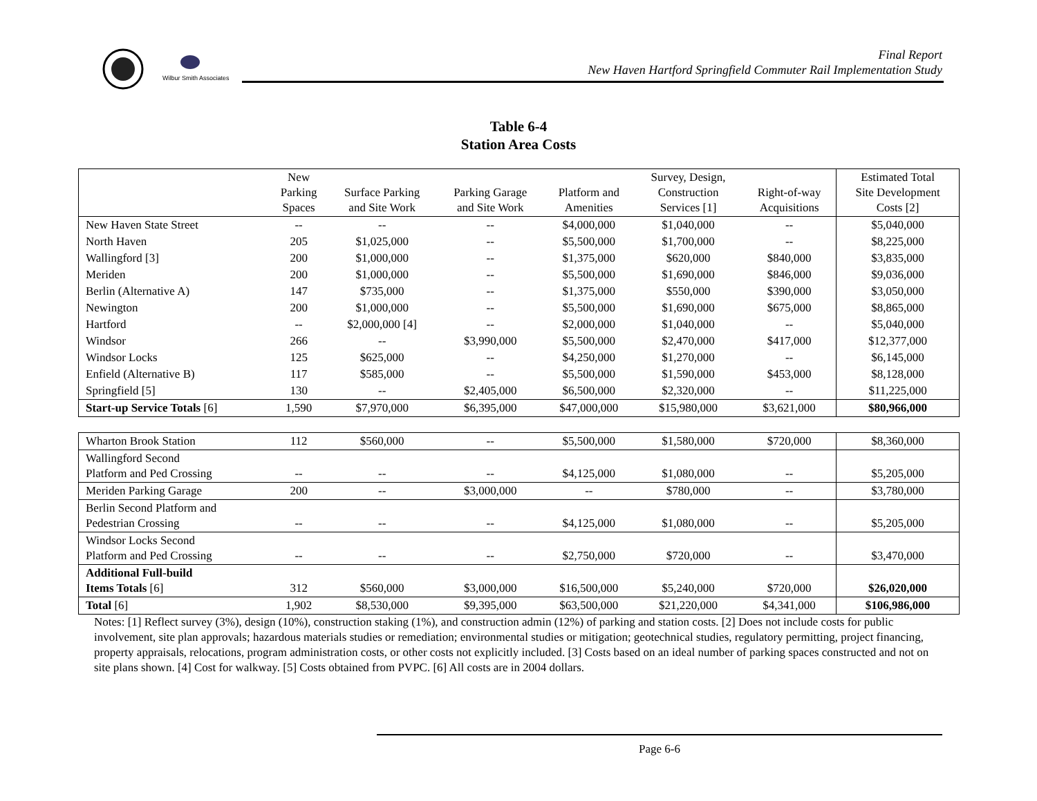Wilbur Smith Associates
Final Report
New Haven Hartford Springfield Commuter Rail Implementation Study
Table 6-4
Station Area Costs
| | New Parking Spaces | Surface Parking and Site Work | Parking Garage and Site Work | Platform and Amenities | Survey, Design, Construction Services [1] | Right-of-way Acquisitions | Estimated Total Site Development Costs [2] |
| --- | --- | --- | --- | --- | --- | --- | --- |
| New Haven State Street | -- | -- | -- | $4,000,000 | $1,040,000 | -- | $5,040,000 |
| North Haven | 205 | $1,025,000 | -- | $5,500,000 | $1,700,000 | -- | $8,225,000 |
| Wallingford [3] | 200 | $1,000,000 | -- | $1,375,000 | $620,000 | $840,000 | $3,835,000 |
| Meriden | 200 | $1,000,000 | -- | $5,500,000 | $1,690,000 | $846,000 | $9,036,000 |
| Berlin (Alternative A) | 147 | $735,000 | -- | $1,375,000 | $550,000 | $390,000 | $3,050,000 |
| Newington | 200 | $1,000,000 | -- | $5,500,000 | $1,690,000 | $675,000 | $8,865,000 |
| Hartford | -- | $2,000,000 [4] | -- | $2,000,000 | $1,040,000 | -- | $5,040,000 |
| Windsor | 266 | -- | $3,990,000 | $5,500,000 | $2,470,000 | $417,000 | $12,377,000 |
| Windsor Locks | 125 | $625,000 | -- | $4,250,000 | $1,270,000 | -- | $6,145,000 |
| Enfield (Alternative B) | 117 | $585,000 | -- | $5,500,000 | $1,590,000 | $453,000 | $8,128,000 |
| Springfield [5] | 130 | -- | $2,405,000 | $6,500,000 | $2,320,000 | -- | $11,225,000 |
| Start-up Service Totals [6] | 1,590 | $7,970,000 | $6,395,000 | $47,000,000 | $15,980,000 | $3,621,000 | $80,966,000 |
| Wharton Brook Station | 112 | $560,000 | -- | $5,500,000 | $1,580,000 | $720,000 | $8,360,000 |
| Wallingford Second Platform and Ped Crossing | -- | -- | -- | $4,125,000 | $1,080,000 | -- | $5,205,000 |
| Meriden Parking Garage | 200 | -- | $3,000,000 | -- | $780,000 | -- | $3,780,000 |
| Berlin Second Platform and Pedestrian Crossing | -- | -- | -- | $4,125,000 | $1,080,000 | -- | $5,205,000 |
| Windsor Locks Second Platform and Ped Crossing | -- | -- | -- | $2,750,000 | $720,000 | -- | $3,470,000 |
| Additional Full-build Items Totals [6] | 312 | $560,000 | $3,000,000 | $16,500,000 | $5,240,000 | $720,000 | $26,020,000 |
| Total [6] | 1,902 | $8,530,000 | $9,395,000 | $63,500,000 | $21,220,000 | $4,341,000 | $106,986,000 |
Notes: [1] Reflect survey (3%), design (10%), construction staking (1%), and construction admin (12%) of parking and station costs. [2] Does not include costs for public involvement, site plan approvals; hazardous materials studies or remediation; environmental studies or mitigation; geotechnical studies, regulatory permitting, project financing, property appraisals, relocations, program administration costs, or other costs not explicitly included. [3] Costs based on an ideal number of parking spaces constructed and not on site plans shown. [4] Cost for walkway. [5] Costs obtained from PVPC. [6] All costs are in 2004 dollars.
Page 6-6